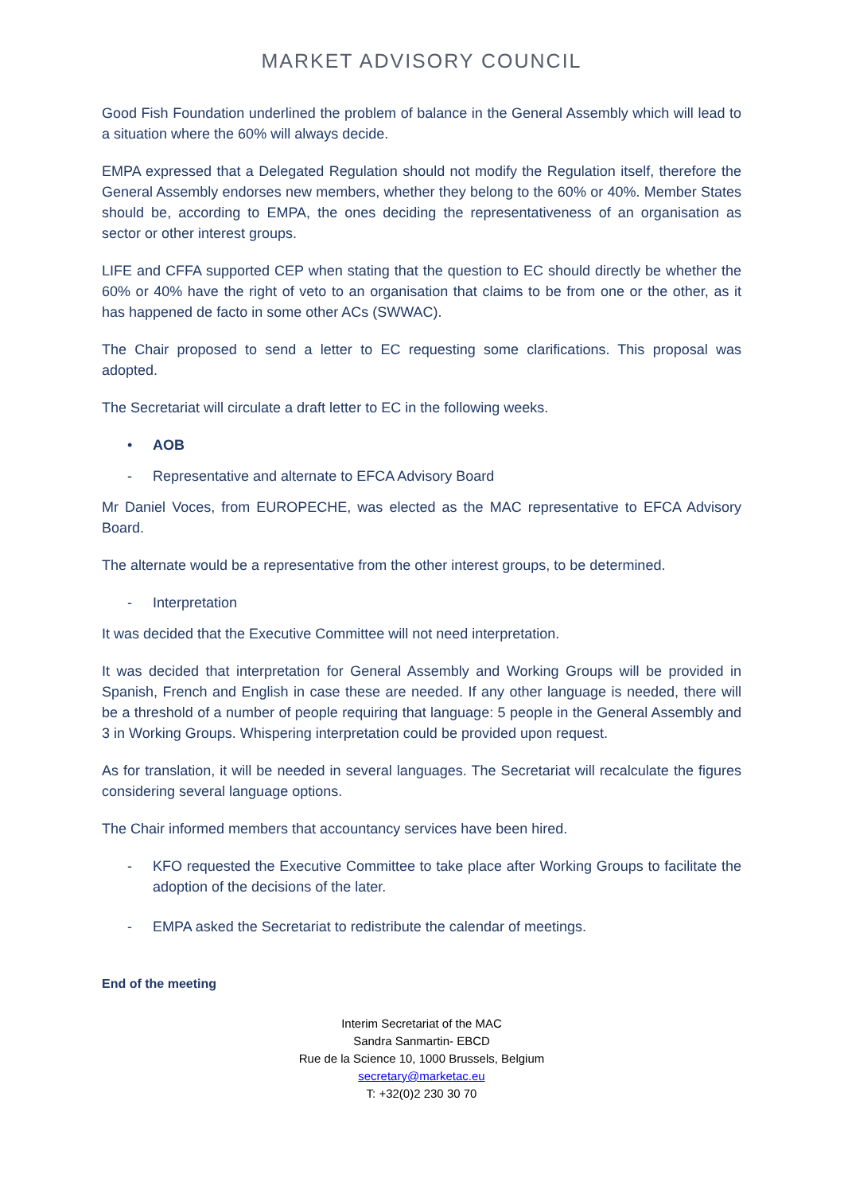MARKET ADVISORY COUNCIL
Good Fish Foundation underlined the problem of balance in the General Assembly which will lead to a situation where the 60% will always decide.
EMPA expressed that a Delegated Regulation should not modify the Regulation itself, therefore the General Assembly endorses new members, whether they belong to the 60% or 40%. Member States should be, according to EMPA, the ones deciding the representativeness of an organisation as sector or other interest groups.
LIFE and CFFA supported CEP when stating that the question to EC should directly be whether the 60% or 40% have the right of veto to an organisation that claims to be from one or the other, as it has happened de facto in some other ACs (SWWAC).
The Chair proposed to send a letter to EC requesting some clarifications. This proposal was adopted.
The Secretariat will circulate a draft letter to EC in the following weeks.
• AOB
- Representative and alternate to EFCA Advisory Board
Mr Daniel Voces, from EUROPECHE, was elected as the MAC representative to EFCA Advisory Board.
The alternate would be a representative from the other interest groups, to be determined.
- Interpretation
It was decided that the Executive Committee will not need interpretation.
It was decided that interpretation for General Assembly and Working Groups will be provided in Spanish, French and English in case these are needed. If any other language is needed, there will be a threshold of a number of people requiring that language: 5 people in the General Assembly and 3 in Working Groups. Whispering interpretation could be provided upon request.
As for translation, it will be needed in several languages. The Secretariat will recalculate the figures considering several language options.
The Chair informed members that accountancy services have been hired.
- KFO requested the Executive Committee to take place after Working Groups to facilitate the adoption of the decisions of the later.
- EMPA asked the Secretariat to redistribute the calendar of meetings.
End of the meeting
Interim Secretariat of the MAC
Sandra Sanmartin- EBCD
Rue de la Science 10, 1000 Brussels, Belgium
secretary@marketac.eu
T: +32(0)2 230 30 70